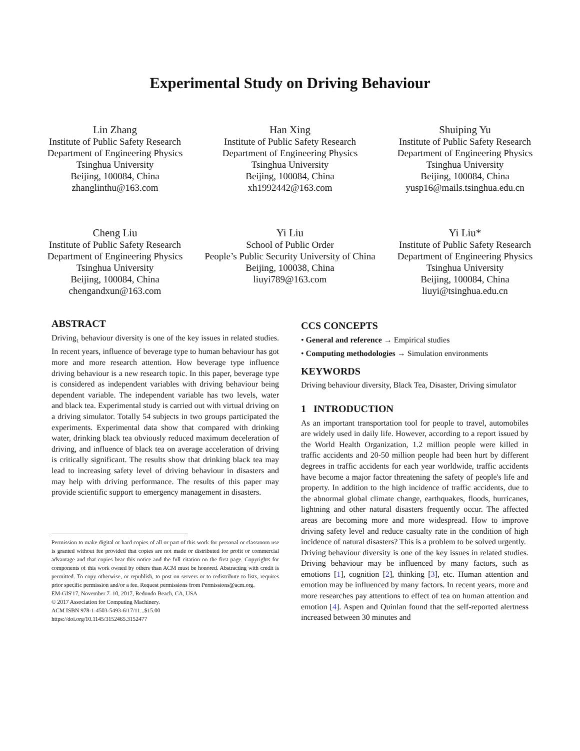Experimental Study on Driving Behaviour
Lin Zhang
Institute of Public Safety Research
Department of Engineering Physics
Tsinghua University
Beijing, 100084, China
zhanglinthu@163.com
Han Xing
Institute of Public Safety Research
Department of Engineering Physics
Tsinghua University
Beijing, 100084, China
xh1992442@163.com
Shuiping Yu
Institute of Public Safety Research
Department of Engineering Physics
Tsinghua University
Beijing, 100084, China
yusp16@mails.tsinghua.edu.cn
Cheng Liu
Institute of Public Safety Research
Department of Engineering Physics
Tsinghua University
Beijing, 100084, China
chengandxun@163.com
Yi Liu
School of Public Order
People’s Public Security University of China
Beijing, 100038, China
liuyi789@163.com
Yi Liu*
Institute of Public Safety Research
Department of Engineering Physics
Tsinghua University
Beijing, 100084, China
liuyi@tsinghua.edu.cn
ABSTRACT
Driving<sub>1</sub> behaviour diversity is one of the key issues in related studies. In recent years, influence of beverage type to human behaviour has got more and more research attention. How beverage type influence driving behaviour is a new research topic. In this paper, beverage type is considered as independent variables with driving behaviour being dependent variable. The independent variable has two levels, water and black tea. Experimental study is carried out with virtual driving on a driving simulator. Totally 54 subjects in two groups participated the experiments. Experimental data show that compared with drinking water, drinking black tea obviously reduced maximum deceleration of driving, and influence of black tea on average acceleration of driving is critically significant. The results show that drinking black tea may lead to increasing safety level of driving behaviour in disasters and may help with driving performance. The results of this paper may provide scientific support to emergency management in disasters.
Permission to make digital or hard copies of all or part of this work for personal or classroom use is granted without fee provided that copies are not made or distributed for profit or commercial advantage and that copies bear this notice and the full citation on the first page. Copyrights for components of this work owned by others than ACM must be honored. Abstracting with credit is permitted. To copy otherwise, or republish, to post on servers or to redistribute to lists, requires prior specific permission and/or a fee. Request permissions from Permissions@acm.org.
EM-GIS'17, November 7–10, 2017, Redondo Beach, CA, USA
© 2017 Association for Computing Machinery.
ACM ISBN 978-1-4503-5493-6/17/11...$15.00
https://doi.org/10.1145/3152465.3152477
CCS CONCEPTS
• General and reference → Empirical studies
• Computing methodologies → Simulation environments
KEYWORDS
Driving behaviour diversity, Black Tea, Disaster, Driving simulator
1 INTRODUCTION
As an important transportation tool for people to travel, automobiles are widely used in daily life. However, according to a report issued by the World Health Organization, 1.2 million people were killed in traffic accidents and 20-50 million people had been hurt by different degrees in traffic accidents for each year worldwide, traffic accidents have become a major factor threatening the safety of people's life and property. In addition to the high incidence of traffic accidents, due to the abnormal global climate change, earthquakes, floods, hurricanes, lightning and other natural disasters frequently occur. The affected areas are becoming more and more widespread. How to improve driving safety level and reduce casualty rate in the condition of high incidence of natural disasters? This is a problem to be solved urgently.
Driving behaviour diversity is one of the key issues in related studies. Driving behaviour may be influenced by many factors, such as emotions [1], cognition [2], thinking [3], etc. Human attention and emotion may be influenced by many factors. In recent years, more and more researches pay attentions to effect of tea on human attention and emotion [4]. Aspen and Quinlan found that the self-reported alertness increased between 30 minutes and